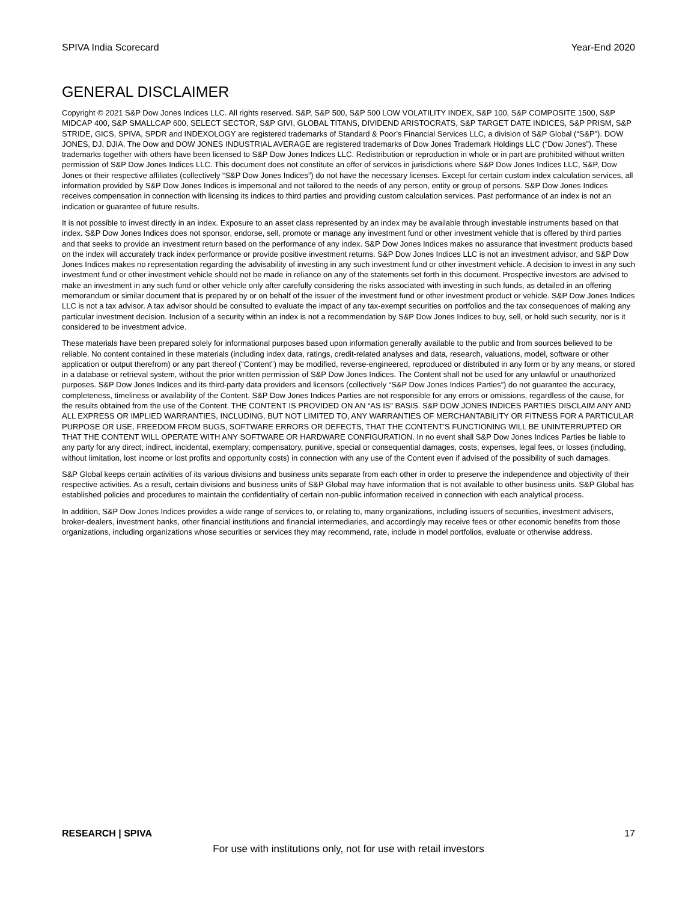SPIVA India Scorecard Year-End 2020
GENERAL DISCLAIMER
Copyright © 2021 S&P Dow Jones Indices LLC. All rights reserved. S&P, S&P 500, S&P 500 LOW VOLATILITY INDEX, S&P 100, S&P COMPOSITE 1500, S&P MIDCAP 400, S&P SMALLCAP 600, SELECT SECTOR, S&P GIVI, GLOBAL TITANS, DIVIDEND ARISTOCRATS, S&P TARGET DATE INDICES, S&P PRISM, S&P STRIDE, GICS, SPIVA, SPDR and INDEXOLOGY are registered trademarks of Standard & Poor’s Financial Services LLC, a division of S&P Global (“S&P”). DOW JONES, DJ, DJIA, The Dow and DOW JONES INDUSTRIAL AVERAGE are registered trademarks of Dow Jones Trademark Holdings LLC (“Dow Jones”). These trademarks together with others have been licensed to S&P Dow Jones Indices LLC. Redistribution or reproduction in whole or in part are prohibited without written permission of S&P Dow Jones Indices LLC. This document does not constitute an offer of services in jurisdictions where S&P Dow Jones Indices LLC, S&P, Dow Jones or their respective affiliates (collectively “S&P Dow Jones Indices”) do not have the necessary licenses. Except for certain custom index calculation services, all information provided by S&P Dow Jones Indices is impersonal and not tailored to the needs of any person, entity or group of persons. S&P Dow Jones Indices receives compensation in connection with licensing its indices to third parties and providing custom calculation services. Past performance of an index is not an indication or guarantee of future results.
It is not possible to invest directly in an index. Exposure to an asset class represented by an index may be available through investable instruments based on that index. S&P Dow Jones Indices does not sponsor, endorse, sell, promote or manage any investment fund or other investment vehicle that is offered by third parties and that seeks to provide an investment return based on the performance of any index. S&P Dow Jones Indices makes no assurance that investment products based on the index will accurately track index performance or provide positive investment returns. S&P Dow Jones Indices LLC is not an investment advisor, and S&P Dow Jones Indices makes no representation regarding the advisability of investing in any such investment fund or other investment vehicle. A decision to invest in any such investment fund or other investment vehicle should not be made in reliance on any of the statements set forth in this document. Prospective investors are advised to make an investment in any such fund or other vehicle only after carefully considering the risks associated with investing in such funds, as detailed in an offering memorandum or similar document that is prepared by or on behalf of the issuer of the investment fund or other investment product or vehicle. S&P Dow Jones Indices LLC is not a tax advisor. A tax advisor should be consulted to evaluate the impact of any tax-exempt securities on portfolios and the tax consequences of making any particular investment decision. Inclusion of a security within an index is not a recommendation by S&P Dow Jones Indices to buy, sell, or hold such security, nor is it considered to be investment advice.
These materials have been prepared solely for informational purposes based upon information generally available to the public and from sources believed to be reliable. No content contained in these materials (including index data, ratings, credit-related analyses and data, research, valuations, model, software or other application or output therefrom) or any part thereof (“Content”) may be modified, reverse-engineered, reproduced or distributed in any form or by any means, or stored in a database or retrieval system, without the prior written permission of S&P Dow Jones Indices. The Content shall not be used for any unlawful or unauthorized purposes. S&P Dow Jones Indices and its third-party data providers and licensors (collectively “S&P Dow Jones Indices Parties”) do not guarantee the accuracy, completeness, timeliness or availability of the Content. S&P Dow Jones Indices Parties are not responsible for any errors or omissions, regardless of the cause, for the results obtained from the use of the Content. THE CONTENT IS PROVIDED ON AN “AS IS” BASIS. S&P DOW JONES INDICES PARTIES DISCLAIM ANY AND ALL EXPRESS OR IMPLIED WARRANTIES, INCLUDING, BUT NOT LIMITED TO, ANY WARRANTIES OF MERCHANTABILITY OR FITNESS FOR A PARTICULAR PURPOSE OR USE, FREEDOM FROM BUGS, SOFTWARE ERRORS OR DEFECTS, THAT THE CONTENT’S FUNCTIONING WILL BE UNINTERRUPTED OR THAT THE CONTENT WILL OPERATE WITH ANY SOFTWARE OR HARDWARE CONFIGURATION. In no event shall S&P Dow Jones Indices Parties be liable to any party for any direct, indirect, incidental, exemplary, compensatory, punitive, special or consequential damages, costs, expenses, legal fees, or losses (including, without limitation, lost income or lost profits and opportunity costs) in connection with any use of the Content even if advised of the possibility of such damages.
S&P Global keeps certain activities of its various divisions and business units separate from each other in order to preserve the independence and objectivity of their respective activities. As a result, certain divisions and business units of S&P Global may have information that is not available to other business units. S&P Global has established policies and procedures to maintain the confidentiality of certain non-public information received in connection with each analytical process.
In addition, S&P Dow Jones Indices provides a wide range of services to, or relating to, many organizations, including issuers of securities, investment advisers, broker-dealers, investment banks, other financial institutions and financial intermediaries, and accordingly may receive fees or other economic benefits from those organizations, including organizations whose securities or services they may recommend, rate, include in model portfolios, evaluate or otherwise address.
RESEARCH | SPIVA 17
For use with institutions only, not for use with retail investors